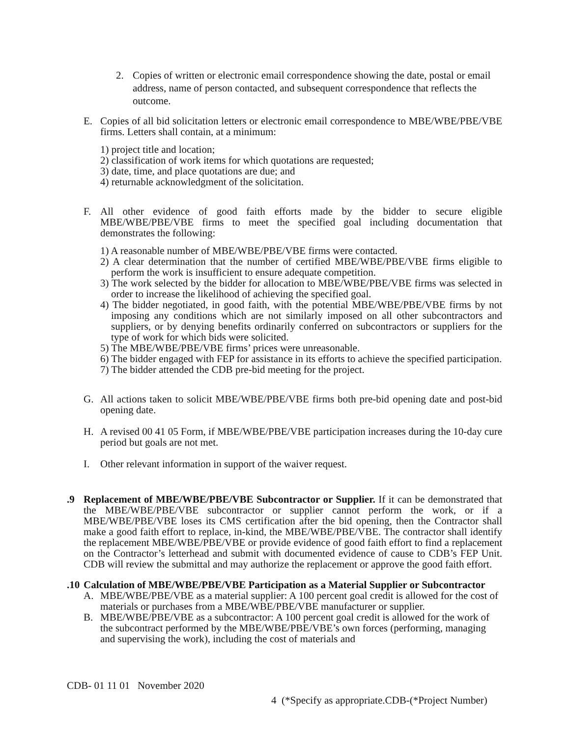2. Copies of written or electronic email correspondence showing the date, postal or email address, name of person contacted, and subsequent correspondence that reflects the outcome.
E. Copies of all bid solicitation letters or electronic email correspondence to MBE/WBE/PBE/VBE firms. Letters shall contain, at a minimum:
1) project title and location;
2) classification of work items for which quotations are requested;
3) date, time, and place quotations are due; and
4) returnable acknowledgment of the solicitation.
F. All other evidence of good faith efforts made by the bidder to secure eligible MBE/WBE/PBE/VBE firms to meet the specified goal including documentation that demonstrates the following:
1) A reasonable number of MBE/WBE/PBE/VBE firms were contacted.
2) A clear determination that the number of certified MBE/WBE/PBE/VBE firms eligible to perform the work is insufficient to ensure adequate competition.
3) The work selected by the bidder for allocation to MBE/WBE/PBE/VBE firms was selected in order to increase the likelihood of achieving the specified goal.
4) The bidder negotiated, in good faith, with the potential MBE/WBE/PBE/VBE firms by not imposing any conditions which are not similarly imposed on all other subcontractors and suppliers, or by denying benefits ordinarily conferred on subcontractors or suppliers for the type of work for which bids were solicited.
5) The MBE/WBE/PBE/VBE firms’ prices were unreasonable.
6) The bidder engaged with FEP for assistance in its efforts to achieve the specified participation.
7) The bidder attended the CDB pre-bid meeting for the project.
G. All actions taken to solicit MBE/WBE/PBE/VBE firms both pre-bid opening date and post-bid opening date.
H. A revised 00 41 05 Form, if MBE/WBE/PBE/VBE participation increases during the 10-day cure period but goals are not met.
I. Other relevant information in support of the waiver request.
.9 Replacement of MBE/WBE/PBE/VBE Subcontractor or Supplier. If it can be demonstrated that the MBE/WBE/PBE/VBE subcontractor or supplier cannot perform the work, or if a MBE/WBE/PBE/VBE loses its CMS certification after the bid opening, then the Contractor shall make a good faith effort to replace, in-kind, the MBE/WBE/PBE/VBE. The contractor shall identify the replacement MBE/WBE/PBE/VBE or provide evidence of good faith effort to find a replacement on the Contractor’s letterhead and submit with documented evidence of cause to CDB’s FEP Unit. CDB will review the submittal and may authorize the replacement or approve the good faith effort.
.10
Calculation of MBE/WBE/PBE/VBE Participation as a Material Supplier or Subcontractor
A. MBE/WBE/PBE/VBE as a material supplier: A 100 percent goal credit is allowed for the cost of materials or purchases from a MBE/WBE/PBE/VBE manufacturer or supplier.
B. MBE/WBE/PBE/VBE as a subcontractor: A 100 percent goal credit is allowed for the work of the subcontract performed by the MBE/WBE/PBE/VBE’s own forces (performing, managing and supervising the work), including the cost of materials and
CDB- 01 11 01 November 2020
4 (*Specify as appropriate.CDB-(*Project Number)